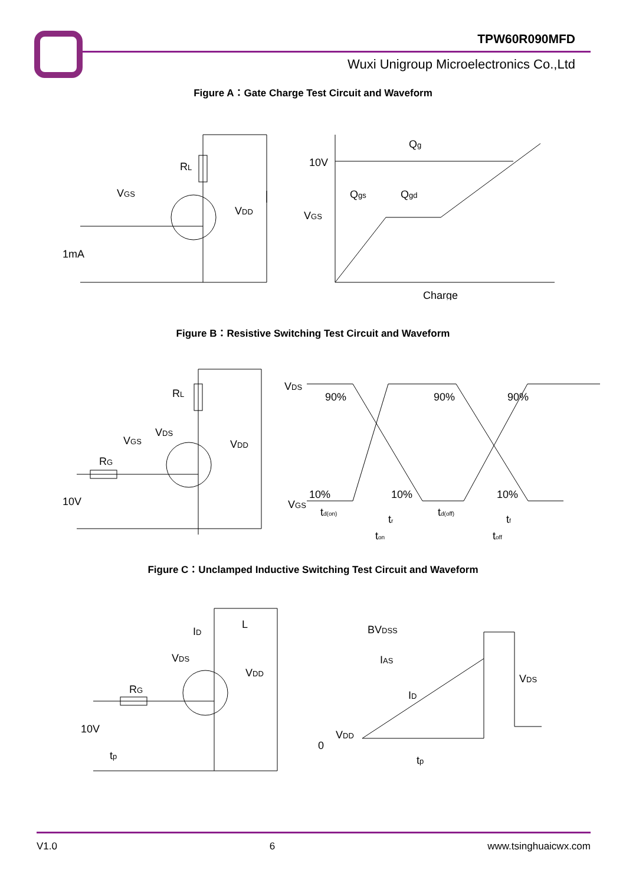TPW60R090MFD
Wuxi Unigroup Microelectronics Co.,Ltd
Figure A：Gate Charge Test Circuit and Waveform
RL
VGS
VDD
1mA
10V
VGS
Qg
Qgs
Qgd
Charge
Figure B：Resistive Switching Test Circuit and Waveform
RL
VDS
VGS
RG
VDD
10V
VDS
VGS
90%
90%
90%
10%
10%
10%
td(on)
tr
td(off)
tf
ton
toff
Figure C：Unclamped Inductive Switching Test Circuit and Waveform
ID
L
VDS
RG
VDD
10V
tp
BVDSS
IAS
ID
VDS
VDD
0
tp
V1.0 6 www.tsinghuaicwx.com